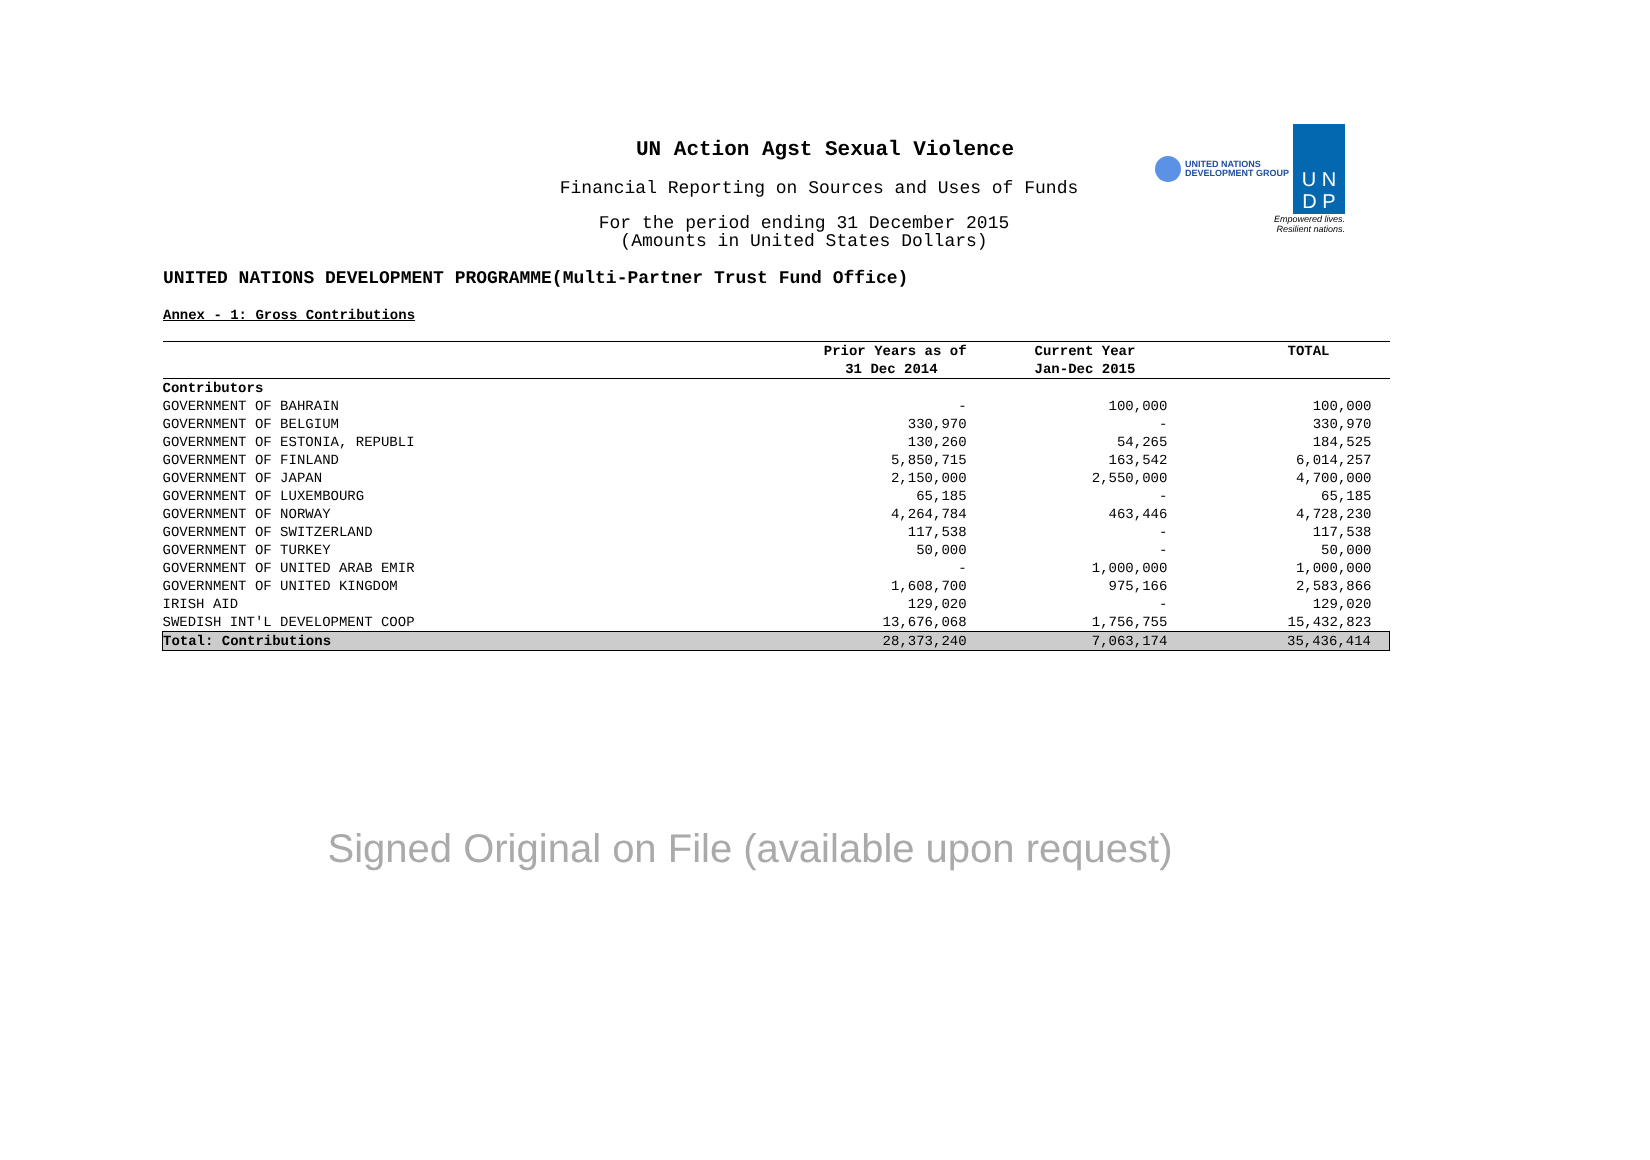UN Action Agst Sexual Violence
Financial Reporting on Sources and Uses of Funds
For the period ending 31 December 2015
(Amounts in United States Dollars)
UNITED NATIONS
DEVELOPMENT GROUP U N
D P
Empowered lives.
Resilient nations.
UNITED NATIONS DEVELOPMENT PROGRAMME(Multi-Partner Trust Fund Office)
Annex - 1: Gross Contributions
| | Prior Years as of | Current Year | TOTAL |
| --- | --- | --- | --- |
| | 31 Dec 2014 | Jan-Dec 2015 | |
| Contributors | | | |
| GOVERNMENT OF BAHRAIN | - | 100,000 | 100,000 |
| GOVERNMENT OF BELGIUM | 330,970 | - | 330,970 |
| GOVERNMENT OF ESTONIA, REPUBLI | 130,260 | 54,265 | 184,525 |
| GOVERNMENT OF FINLAND | 5,850,715 | 163,542 | 6,014,257 |
| GOVERNMENT OF JAPAN | 2,150,000 | 2,550,000 | 4,700,000 |
| GOVERNMENT OF LUXEMBOURG | 65,185 | - | 65,185 |
| GOVERNMENT OF NORWAY | 4,264,784 | 463,446 | 4,728,230 |
| GOVERNMENT OF SWITZERLAND | 117,538 | - | 117,538 |
| GOVERNMENT OF TURKEY | 50,000 | - | 50,000 |
| GOVERNMENT OF UNITED ARAB EMIR | - | 1,000,000 | 1,000,000 |
| GOVERNMENT OF UNITED KINGDOM | 1,608,700 | 975,166 | 2,583,866 |
| IRISH AID | 129,020 | - | 129,020 |
| SWEDISH INT'L DEVELOPMENT COOP | 13,676,068 | 1,756,755 | 15,432,823 |
| Total: Contributions | 28,373,240 | 7,063,174 | 35,436,414 |
Signed Original on File (available upon request)